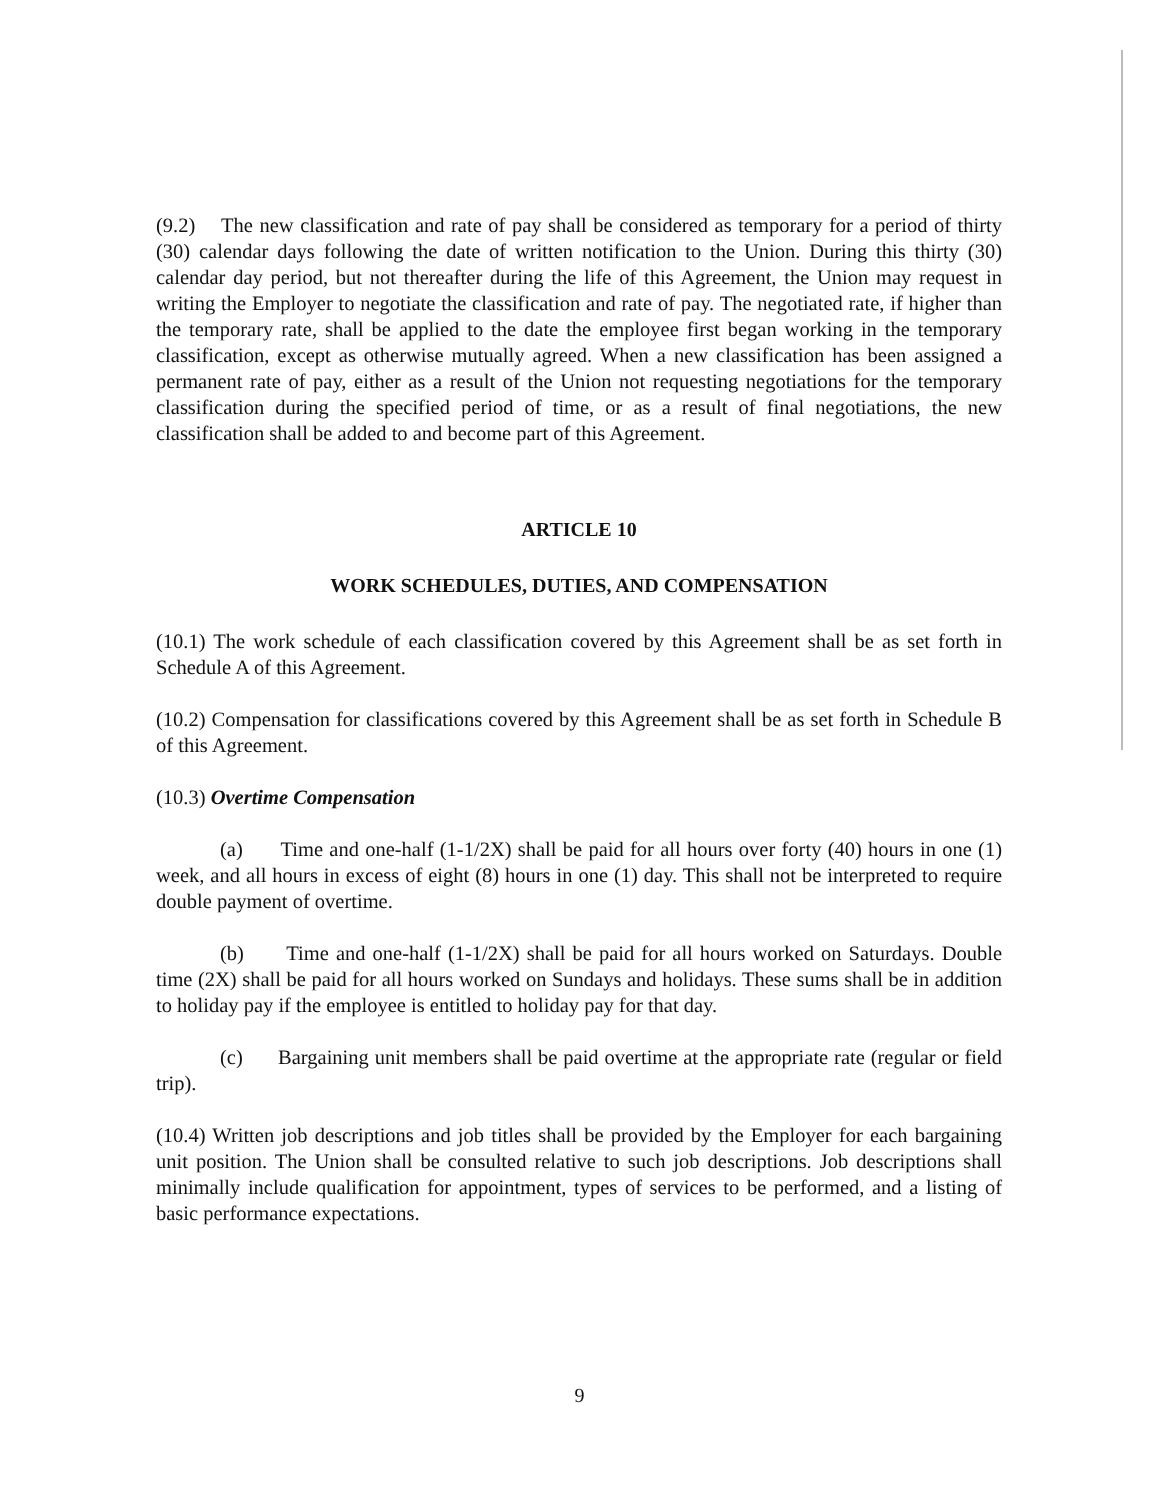(9.2) The new classification and rate of pay shall be considered as temporary for a period of thirty (30) calendar days following the date of written notification to the Union. During this thirty (30) calendar day period, but not thereafter during the life of this Agreement, the Union may request in writing the Employer to negotiate the classification and rate of pay. The negotiated rate, if higher than the temporary rate, shall be applied to the date the employee first began working in the temporary classification, except as otherwise mutually agreed. When a new classification has been assigned a permanent rate of pay, either as a result of the Union not requesting negotiations for the temporary classification during the specified period of time, or as a result of final negotiations, the new classification shall be added to and become part of this Agreement.
ARTICLE 10
WORK SCHEDULES, DUTIES, AND COMPENSATION
(10.1) The work schedule of each classification covered by this Agreement shall be as set forth in Schedule A of this Agreement.
(10.2) Compensation for classifications covered by this Agreement shall be as set forth in Schedule B of this Agreement.
(10.3) Overtime Compensation
(a) Time and one-half (1-1/2X) shall be paid for all hours over forty (40) hours in one (1) week, and all hours in excess of eight (8) hours in one (1) day. This shall not be interpreted to require double payment of overtime.
(b) Time and one-half (1-1/2X) shall be paid for all hours worked on Saturdays. Double time (2X) shall be paid for all hours worked on Sundays and holidays. These sums shall be in addition to holiday pay if the employee is entitled to holiday pay for that day.
(c) Bargaining unit members shall be paid overtime at the appropriate rate (regular or field trip).
(10.4) Written job descriptions and job titles shall be provided by the Employer for each bargaining unit position. The Union shall be consulted relative to such job descriptions. Job descriptions shall minimally include qualification for appointment, types of services to be performed, and a listing of basic performance expectations.
9